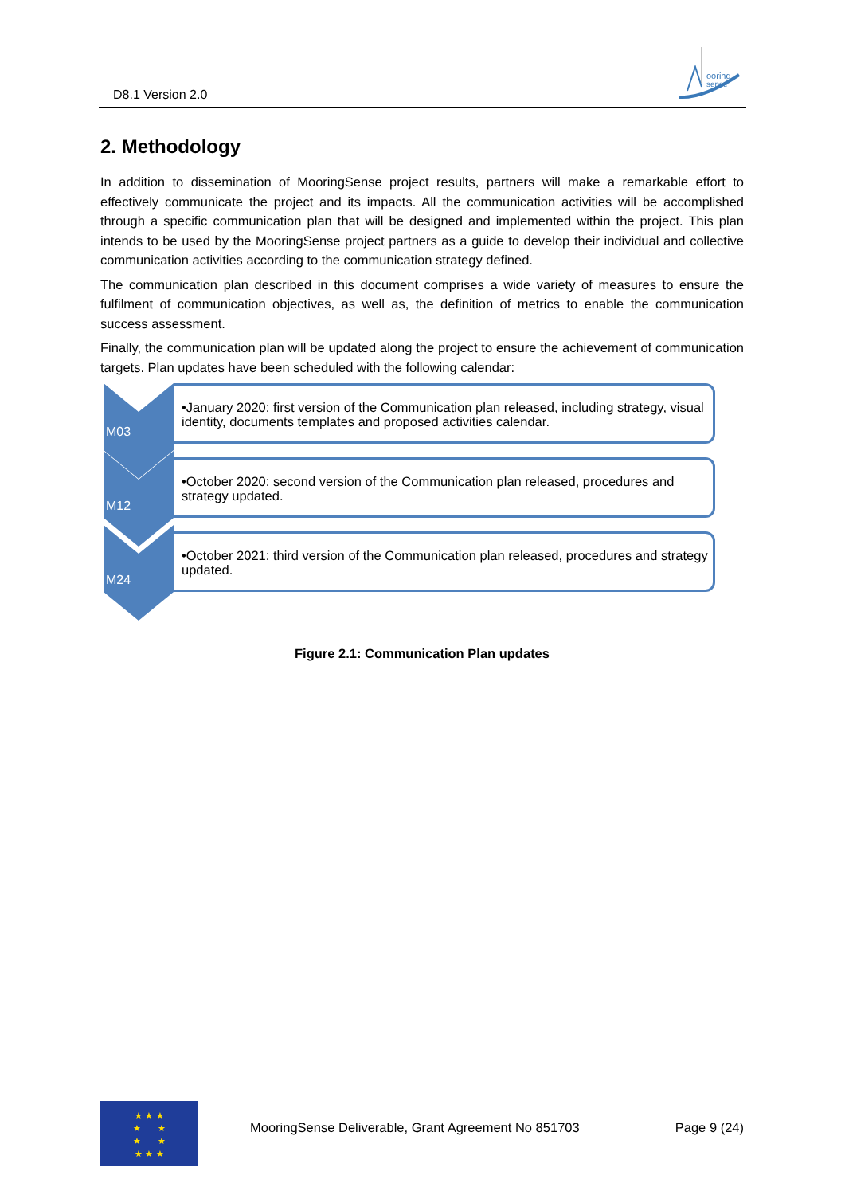D8.1 Version 2.0
ooring
sense
2. Methodology
In addition to dissemination of MooringSense project results, partners will make a remarkable effort to effectively communicate the project and its impacts. All the communication activities will be accomplished through a specific communication plan that will be designed and implemented within the project. This plan intends to be used by the MooringSense project partners as a guide to develop their individual and collective communication activities according to the communication strategy defined.
The communication plan described in this document comprises a wide variety of measures to ensure the fulfilment of communication objectives, as well as, the definition of metrics to enable the communication success assessment.
Finally, the communication plan will be updated along the project to ensure the achievement of communication targets. Plan updates have been scheduled with the following calendar:
M03
•January 2020: first version of the Communication plan released, including strategy, visual identity, documents templates and proposed activities calendar.
M12
•October 2020: second version of the Communication plan released, procedures and strategy updated.
M24
•October 2021: third version of the Communication plan released, procedures and strategy updated.
Figure 2.1: Communication Plan updates
★ ★ ★
★ ★
★ ★
★ ★ ★
MooringSense Deliverable, Grant Agreement No 851703 Page 9 (24)